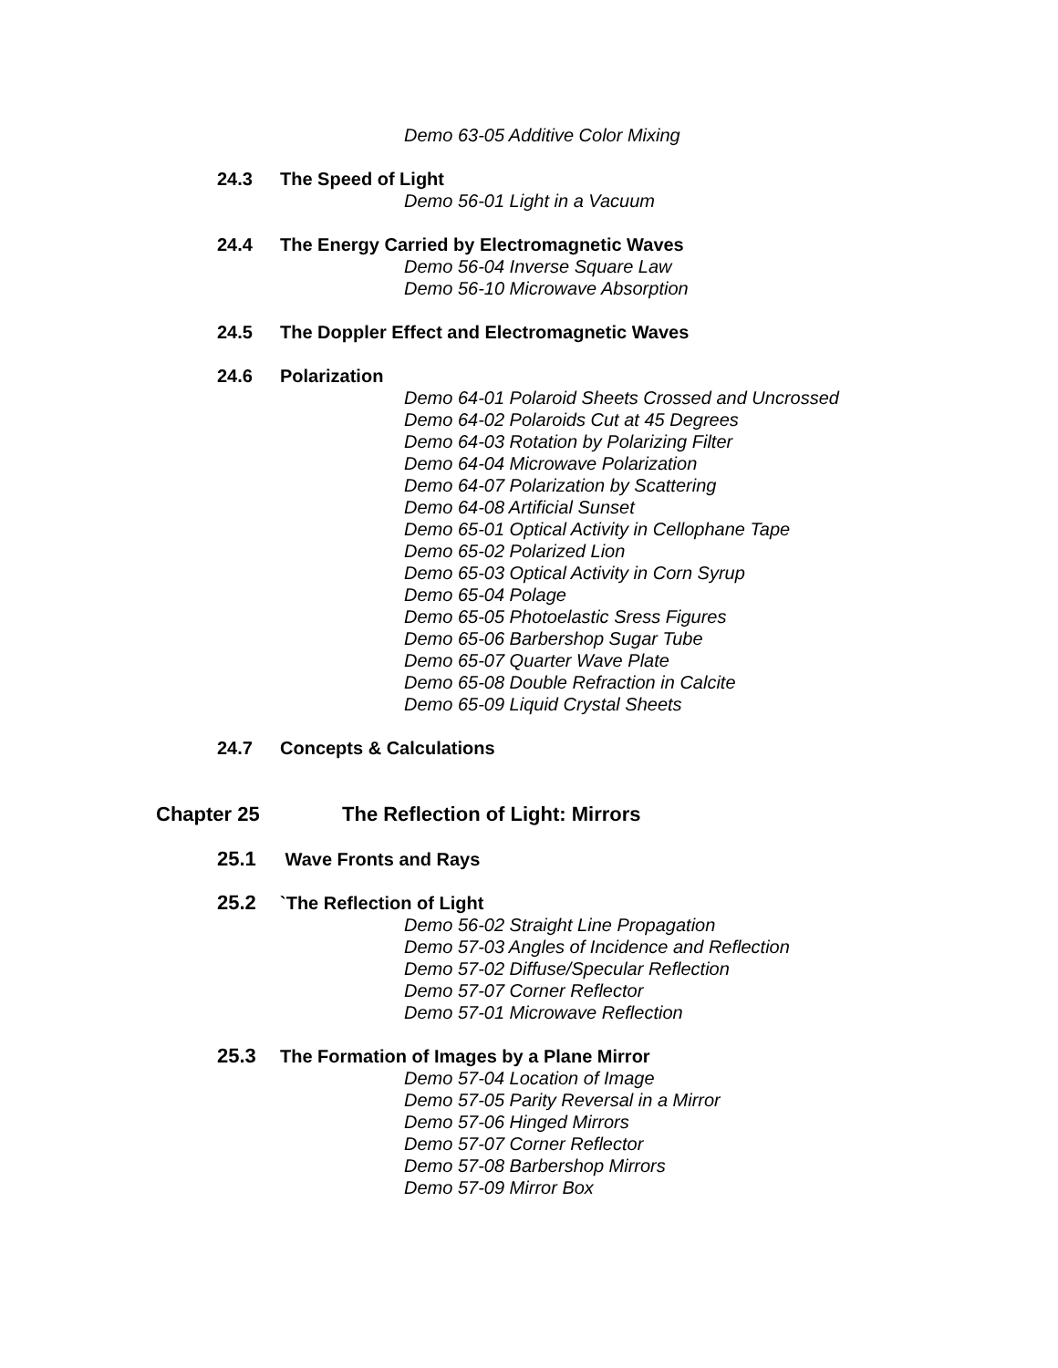Demo 63-05 Additive Color Mixing
24.3 The Speed of Light
Demo 56-01 Light in a Vacuum
24.4 The Energy Carried by Electromagnetic Waves
Demo 56-04 Inverse Square Law
Demo 56-10 Microwave Absorption
24.5 The Doppler Effect and Electromagnetic Waves
24.6 Polarization
Demo 64-01 Polaroid Sheets Crossed and Uncrossed
Demo 64-02 Polaroids Cut at 45 Degrees
Demo 64-03 Rotation by Polarizing Filter
Demo 64-04 Microwave Polarization
Demo 64-07 Polarization by Scattering
Demo 64-08 Artificial Sunset
Demo 65-01 Optical Activity in Cellophane Tape
Demo 65-02 Polarized Lion
Demo 65-03 Optical Activity in Corn Syrup
Demo 65-04 Polage
Demo 65-05 Photoelastic Sress Figures
Demo 65-06 Barbershop Sugar Tube
Demo 65-07 Quarter Wave Plate
Demo 65-08 Double Refraction in Calcite
Demo 65-09 Liquid Crystal Sheets
24.7 Concepts & Calculations
Chapter 25 The Reflection of Light: Mirrors
25.1 Wave Fronts and Rays
25.2 `The Reflection of Light
Demo 56-02 Straight Line Propagation
Demo 57-03 Angles of Incidence and Reflection
Demo 57-02 Diffuse/Specular Reflection
Demo 57-07 Corner Reflector
Demo 57-01 Microwave Reflection
25.3 The Formation of Images by a Plane Mirror
Demo 57-04 Location of Image
Demo 57-05 Parity Reversal in a Mirror
Demo 57-06 Hinged Mirrors
Demo 57-07 Corner Reflector
Demo 57-08 Barbershop Mirrors
Demo 57-09 Mirror Box